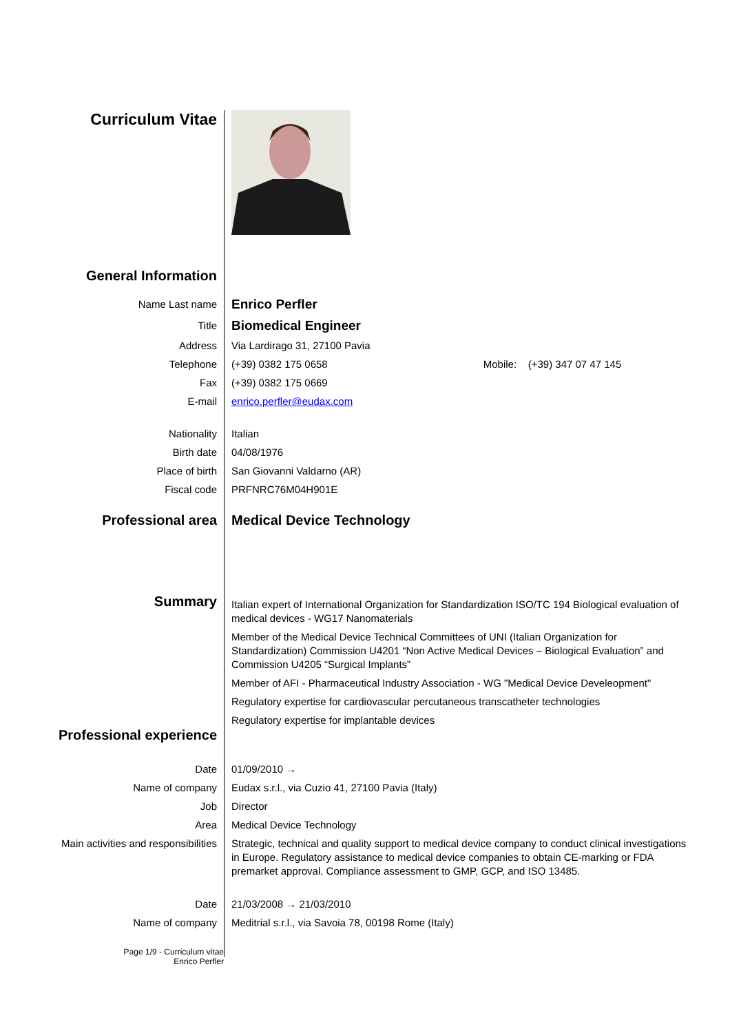Curriculum Vitae
General Information
Name Last name
Enrico Perfler
Title
Biomedical Engineer
Address Via Lardirago 31, 27100 Pavia
Telephone (+39) 0382 175 0658 Mobile: (+39) 347 07 47 145
Fax (+39) 0382 175 0669
E-mail enrico.perfler@eudax.com
Nationality Italian
Birth date 04/08/1976
Place of birth San Giovanni Valdarno (AR)
Fiscal code PRFNRC76M04H901E
Professional area Medical Device Technology
Summary
Italian expert of International Organization for Standardization ISO/TC 194 Biological evaluation of medical devices - WG17 Nanomaterials
Member of the Medical Device Technical Committees of UNI (Italian Organization for Standardization) Commission U4201 “Non Active Medical Devices – Biological Evaluation” and Commission U4205 “Surgical Implants”
Member of AFI - Pharmaceutical Industry Association - WG "Medical Device Develeopment"
Regulatory expertise for cardiovascular percutaneous transcatheter technologies
Regulatory expertise for implantable devices
Professional experience
Date 01/09/2010 →
Name of company Eudax s.r.l., via Cuzio 41, 27100 Pavia (Italy)
Job Director
Area Medical Device Technology
Main activities and responsibilities
Strategic, technical and quality support to medical device company to conduct clinical investigations in Europe. Regulatory assistance to medical device companies to obtain CE-marking or FDA premarket approval. Compliance assessment to GMP, GCP, and ISO 13485.
Date 21/03/2008 → 21/03/2010
Name of company Meditrial s.r.l., via Savoia 78, 00198 Rome (Italy)
Page 1/9 - Curriculum vitae
Enrico Perfler